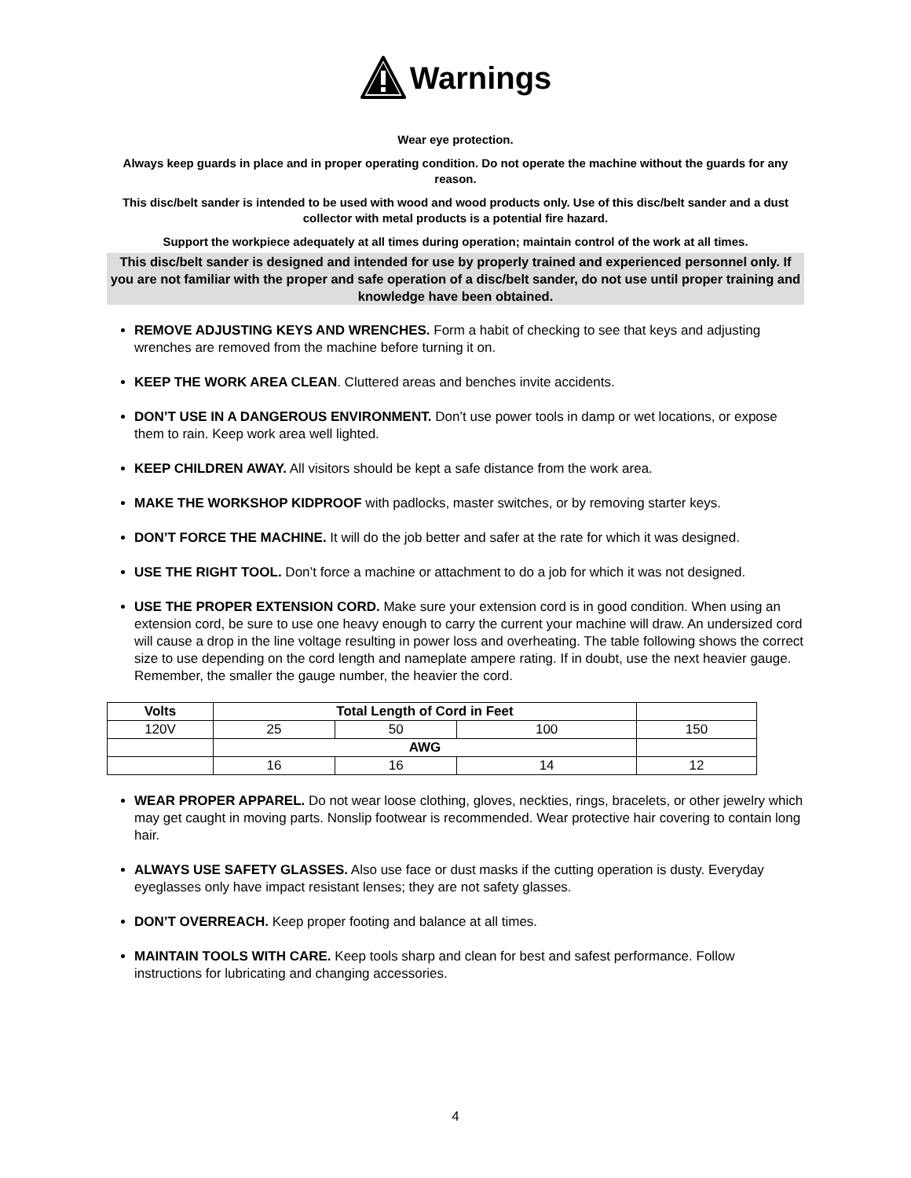Warnings
Wear eye protection.
Always keep guards in place and in proper operating condition. Do not operate the machine without the guards for any reason.
This disc/belt sander is intended to be used with wood and wood products only. Use of this disc/belt sander and a dust collector with metal products is a potential fire hazard.
Support the workpiece adequately at all times during operation; maintain control of the work at all times.
This disc/belt sander is designed and intended for use by properly trained and experienced personnel only. If you are not familiar with the proper and safe operation of a disc/belt sander, do not use until proper training and knowledge have been obtained.
REMOVE ADJUSTING KEYS AND WRENCHES. Form a habit of checking to see that keys and adjusting wrenches are removed from the machine before turning it on.
KEEP THE WORK AREA CLEAN. Cluttered areas and benches invite accidents.
DON’T USE IN A DANGEROUS ENVIRONMENT. Don’t use power tools in damp or wet locations, or expose them to rain. Keep work area well lighted.
KEEP CHILDREN AWAY. All visitors should be kept a safe distance from the work area.
MAKE THE WORKSHOP KIDPROOF with padlocks, master switches, or by removing starter keys.
DON’T FORCE THE MACHINE. It will do the job better and safer at the rate for which it was designed.
USE THE RIGHT TOOL. Don’t force a machine or attachment to do a job for which it was not designed.
USE THE PROPER EXTENSION CORD. Make sure your extension cord is in good condition. When using an extension cord, be sure to use one heavy enough to carry the current your machine will draw. An undersized cord will cause a drop in the line voltage resulting in power loss and overheating. The table following shows the correct size to use depending on the cord length and nameplate ampere rating. If in doubt, use the next heavier gauge. Remember, the smaller the gauge number, the heavier the cord.
| Volts | Total Length of Cord in Feet | | | |
| --- | --- | --- | --- | --- |
| 120V | 25 | 50 | 100 | 150 |
| | AWG | | | |
| | 16 | 16 | 14 | 12 |
WEAR PROPER APPAREL. Do not wear loose clothing, gloves, neckties, rings, bracelets, or other jewelry which may get caught in moving parts. Nonslip footwear is recommended. Wear protective hair covering to contain long hair.
ALWAYS USE SAFETY GLASSES. Also use face or dust masks if the cutting operation is dusty. Everyday eyeglasses only have impact resistant lenses; they are not safety glasses.
DON’T OVERREACH. Keep proper footing and balance at all times.
MAINTAIN TOOLS WITH CARE. Keep tools sharp and clean for best and safest performance. Follow instructions for lubricating and changing accessories.
4